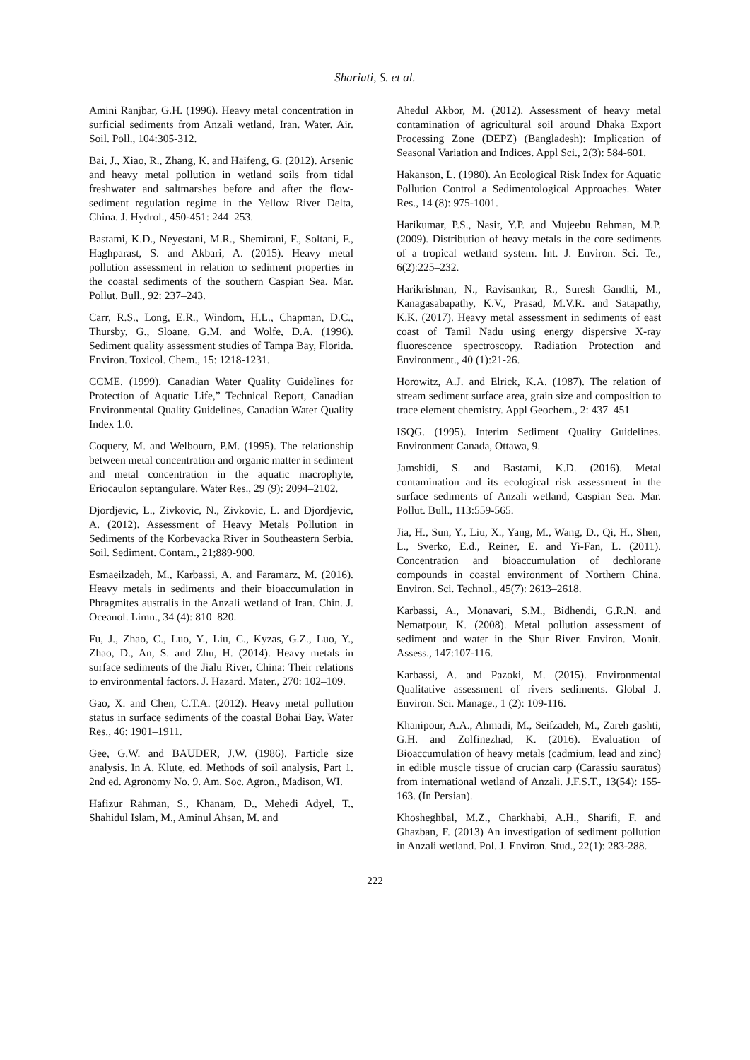Shariati, S. et al.
Amini Ranjbar, G.H. (1996). Heavy metal concentration in surficial sediments from Anzali wetland, Iran. Water. Air. Soil. Poll., 104:305-312.
Bai, J., Xiao, R., Zhang, K. and Haifeng, G. (2012). Arsenic and heavy metal pollution in wetland soils from tidal freshwater and saltmarshes before and after the flow-sediment regulation regime in the Yellow River Delta, China. J. Hydrol., 450-451: 244–253.
Bastami, K.D., Neyestani, M.R., Shemirani, F., Soltani, F., Haghparast, S. and Akbari, A. (2015). Heavy metal pollution assessment in relation to sediment properties in the coastal sediments of the southern Caspian Sea. Mar. Pollut. Bull., 92: 237–243.
Carr, R.S., Long, E.R., Windom, H.L., Chapman, D.C., Thursby, G., Sloane, G.M. and Wolfe, D.A. (1996). Sediment quality assessment studies of Tampa Bay, Florida. Environ. Toxicol. Chem., 15: 1218-1231.
CCME. (1999). Canadian Water Quality Guidelines for Protection of Aquatic Life,” Technical Report, Canadian Environmental Quality Guidelines, Canadian Water Quality Index 1.0.
Coquery, M. and Welbourn, P.M. (1995). The relationship between metal concentration and organic matter in sediment and metal concentration in the aquatic macrophyte, Eriocaulon septangulare. Water Res., 29 (9): 2094–2102.
Djordjevic, L., Zivkovic, N., Zivkovic, L. and Djordjevic, A. (2012). Assessment of Heavy Metals Pollution in Sediments of the Korbevacka River in Southeastern Serbia. Soil. Sediment. Contam., 21;889-900.
Esmaeilzadeh, M., Karbassi, A. and Faramarz, M. (2016). Heavy metals in sediments and their bioaccumulation in Phragmites australis in the Anzali wetland of Iran. Chin. J. Oceanol. Limn., 34 (4): 810–820.
Fu, J., Zhao, C., Luo, Y., Liu, C., Kyzas, G.Z., Luo, Y., Zhao, D., An, S. and Zhu, H. (2014). Heavy metals in surface sediments of the Jialu River, China: Their relations to environmental factors. J. Hazard. Mater., 270: 102–109.
Gao, X. and Chen, C.T.A. (2012). Heavy metal pollution status in surface sediments of the coastal Bohai Bay. Water Res., 46: 1901–1911.
Gee, G.W. and BAUDER, J.W. (1986). Particle size analysis. In A. Klute, ed. Methods of soil analysis, Part 1. 2nd ed. Agronomy No. 9. Am. Soc. Agron., Madison, WI.
Hafizur Rahman, S., Khanam, D., Mehedi Adyel, T., Shahidul Islam, M., Aminul Ahsan, M. and
Ahedul Akbor, M. (2012). Assessment of heavy metal contamination of agricultural soil around Dhaka Export Processing Zone (DEPZ) (Bangladesh): Implication of Seasonal Variation and Indices. Appl Sci., 2(3): 584-601.
Hakanson, L. (1980). An Ecological Risk Index for Aquatic Pollution Control a Sedimentological Approaches. Water Res., 14 (8): 975-1001.
Harikumar, P.S., Nasir, Y.P. and Mujeebu Rahman, M.P. (2009). Distribution of heavy metals in the core sediments of a tropical wetland system. Int. J. Environ. Sci. Te., 6(2):225–232.
Harikrishnan, N., Ravisankar, R., Suresh Gandhi, M., Kanagasabapathy, K.V., Prasad, M.V.R. and Satapathy, K.K. (2017). Heavy metal assessment in sediments of east coast of Tamil Nadu using energy dispersive X‑ray fluorescence spectroscopy. Radiation Protection and Environment., 40 (1):21-26.
Horowitz, A.J. and Elrick, K.A. (1987). The relation of stream sediment surface area, grain size and composition to trace element chemistry. Appl Geochem., 2: 437–451
ISQG. (1995). Interim Sediment Quality Guidelines. Environment Canada, Ottawa, 9.
Jamshidi, S. and Bastami, K.D. (2016). Metal contamination and its ecological risk assessment in the surface sediments of Anzali wetland, Caspian Sea. Mar. Pollut. Bull., 113:559-565.
Jia, H., Sun, Y., Liu, X., Yang, M., Wang, D., Qi, H., Shen, L., Sverko, E.d., Reiner, E. and Yi-Fan, L. (2011). Concentration and bioaccumulation of dechlorane compounds in coastal environment of Northern China. Environ. Sci. Technol., 45(7): 2613–2618.
Karbassi, A., Monavari, S.M., Bidhendi, G.R.N. and Nematpour, K. (2008). Metal pollution assessment of sediment and water in the Shur River. Environ. Monit. Assess., 147:107-116.
Karbassi, A. and Pazoki, M. (2015). Environmental Qualitative assessment of rivers sediments. Global J. Environ. Sci. Manage., 1 (2): 109-116.
Khanipour, A.A., Ahmadi, M., Seifzadeh, M., Zareh gashti, G.H. and Zolfinezhad, K. (2016). Evaluation of Bioaccumulation of heavy metals (cadmium, lead and zinc) in edible muscle tissue of crucian carp (Carassiu sauratus) from international wetland of Anzali. J.F.S.T., 13(54): 155-163. (In Persian).
Khosheghbal, M.Z., Charkhabi, A.H., Sharifi, F. and Ghazban, F. (2013) An investigation of sediment pollution in Anzali wetland. Pol. J. Environ. Stud., 22(1): 283-288.
222